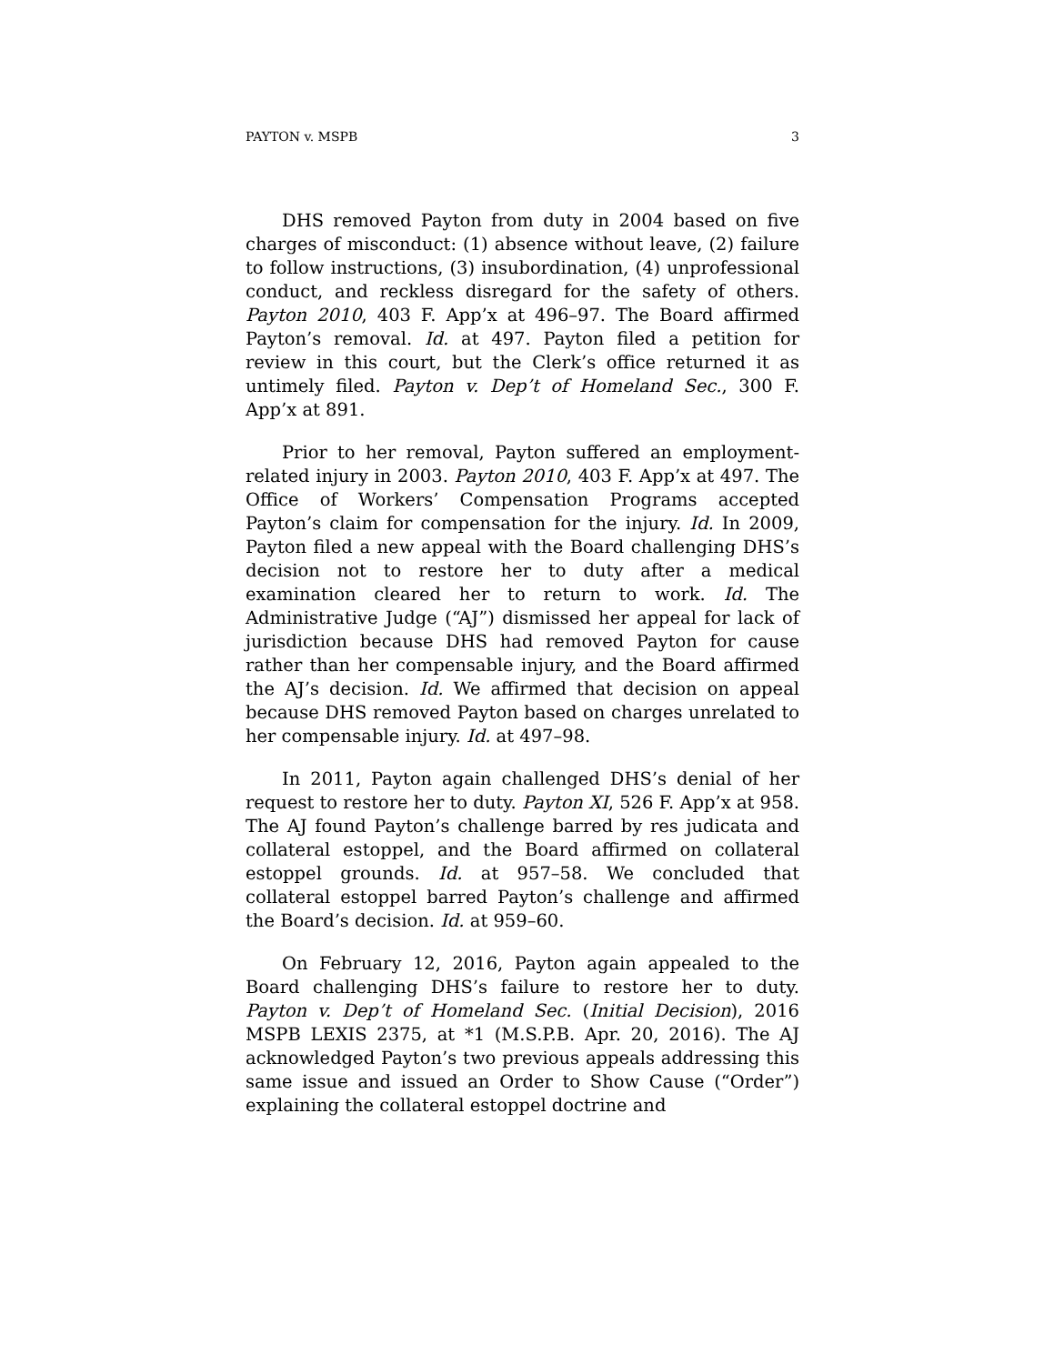PAYTON v. MSPB 3
DHS removed Payton from duty in 2004 based on five charges of misconduct: (1) absence without leave, (2) failure to follow instructions, (3) insubordination, (4) unprofessional conduct, and reckless disregard for the safety of others. Payton 2010, 403 F. App’x at 496–97. The Board affirmed Payton’s removal. Id. at 497. Payton filed a petition for review in this court, but the Clerk’s office returned it as untimely filed. Payton v. Dep’t of Homeland Sec., 300 F. App’x at 891.
Prior to her removal, Payton suffered an employment-related injury in 2003. Payton 2010, 403 F. App’x at 497. The Office of Workers’ Compensation Programs accepted Payton’s claim for compensation for the injury. Id. In 2009, Payton filed a new appeal with the Board challenging DHS’s decision not to restore her to duty after a medical examination cleared her to return to work. Id. The Administrative Judge (“AJ”) dismissed her appeal for lack of jurisdiction because DHS had removed Payton for cause rather than her compensable injury, and the Board affirmed the AJ’s decision. Id. We affirmed that decision on appeal because DHS removed Payton based on charges unrelated to her compensable injury. Id. at 497–98.
In 2011, Payton again challenged DHS’s denial of her request to restore her to duty. Payton XI, 526 F. App’x at 958. The AJ found Payton’s challenge barred by res judicata and collateral estoppel, and the Board affirmed on collateral estoppel grounds. Id. at 957–58. We concluded that collateral estoppel barred Payton’s challenge and affirmed the Board’s decision. Id. at 959–60.
On February 12, 2016, Payton again appealed to the Board challenging DHS’s failure to restore her to duty. Payton v. Dep’t of Homeland Sec. (Initial Decision), 2016 MSPB LEXIS 2375, at *1 (M.S.P.B. Apr. 20, 2016). The AJ acknowledged Payton’s two previous appeals addressing this same issue and issued an Order to Show Cause (“Order”) explaining the collateral estoppel doctrine and